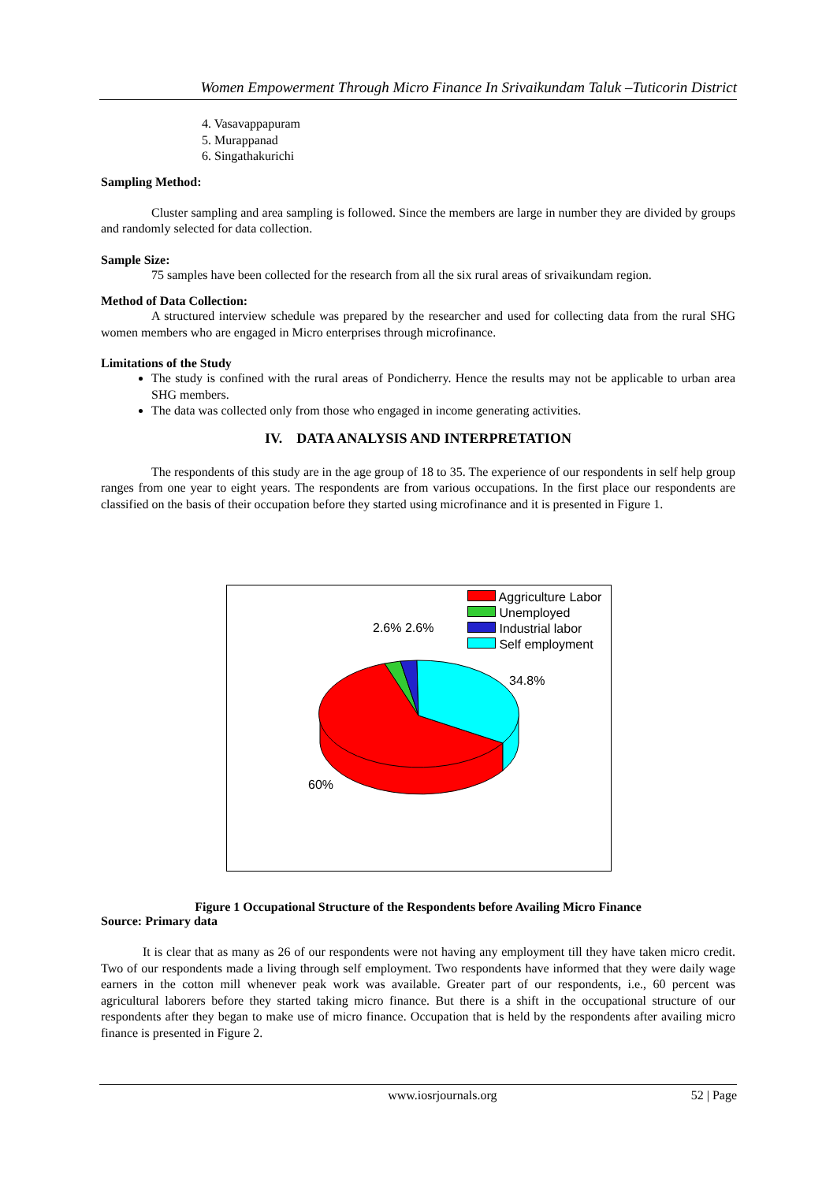Women Empowerment Through Micro Finance In Srivaikundam Taluk –Tuticorin District
4. Vasavappapuram
5. Murappanad
6. Singathakurichi
Sampling Method:
Cluster sampling and area sampling is followed. Since the members are large in number they are divided by groups and randomly selected for data collection.
Sample Size:
75 samples have been collected for the research from all the six rural areas of srivaikundam region.
Method of Data Collection:
A structured interview schedule was prepared by the researcher and used for collecting data from the rural SHG women members who are engaged in Micro enterprises through microfinance.
Limitations of the Study
The study is confined with the rural areas of Pondicherry. Hence the results may not be applicable to urban area SHG members.
The data was collected only from those who engaged in income generating activities.
IV. DATA ANALYSIS AND INTERPRETATION
The respondents of this study are in the age group of 18 to 35. The experience of our respondents in self help group ranges from one year to eight years. The respondents are from various occupations. In the first place our respondents are classified on the basis of their occupation before they started using microfinance and it is presented in Figure 1.
Aggriculture Labor
Unemployed
Industrial labor
Self employment
2.6% 2.6%
34.8%
60%
Figure 1 Occupational Structure of the Respondents before Availing Micro Finance
Source: Primary data
It is clear that as many as 26 of our respondents were not having any employment till they have taken micro credit. Two of our respondents made a living through self employment. Two respondents have informed that they were daily wage earners in the cotton mill whenever peak work was available. Greater part of our respondents, i.e., 60 percent was agricultural laborers before they started taking micro finance. But there is a shift in the occupational structure of our respondents after they began to make use of micro finance. Occupation that is held by the respondents after availing micro finance is presented in Figure 2.
www.iosrjournals.org 52 | Page